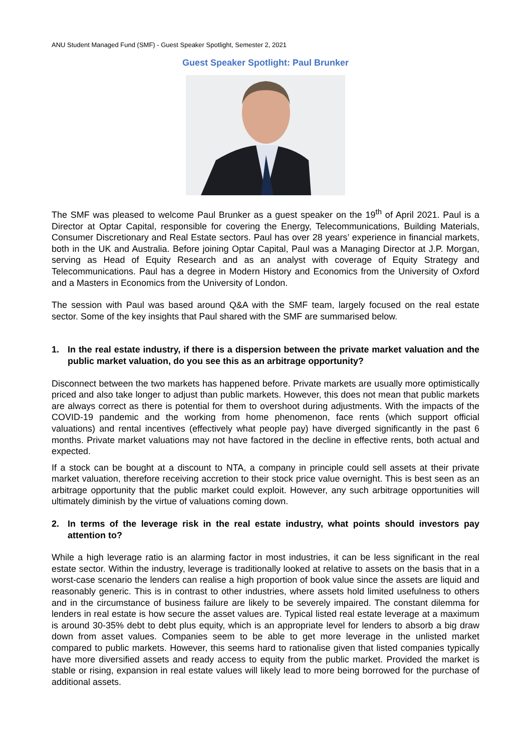ANU Student Managed Fund (SMF) - Guest Speaker Spotlight, Semester 2, 2021
Guest Speaker Spotlight: Paul Brunker
The SMF was pleased to welcome Paul Brunker as a guest speaker on the 19<sup>th</sup> of April 2021. Paul is a Director at Optar Capital, responsible for covering the Energy, Telecommunications, Building Materials, Consumer Discretionary and Real Estate sectors. Paul has over 28 years’ experience in financial markets, both in the UK and Australia. Before joining Optar Capital, Paul was a Managing Director at J.P. Morgan, serving as Head of Equity Research and as an analyst with coverage of Equity Strategy and Telecommunications. Paul has a degree in Modern History and Economics from the University of Oxford and a Masters in Economics from the University of London.
The session with Paul was based around Q&A with the SMF team, largely focused on the real estate sector. Some of the key insights that Paul shared with the SMF are summarised below.
1. In the real estate industry, if there is a dispersion between the private market valuation and the public market valuation, do you see this as an arbitrage opportunity?
Disconnect between the two markets has happened before. Private markets are usually more optimistically priced and also take longer to adjust than public markets. However, this does not mean that public markets are always correct as there is potential for them to overshoot during adjustments. With the impacts of the COVID-19 pandemic and the working from home phenomenon, face rents (which support official valuations) and rental incentives (effectively what people pay) have diverged significantly in the past 6 months. Private market valuations may not have factored in the decline in effective rents, both actual and expected.
If a stock can be bought at a discount to NTA, a company in principle could sell assets at their private market valuation, therefore receiving accretion to their stock price value overnight. This is best seen as an arbitrage opportunity that the public market could exploit. However, any such arbitrage opportunities will ultimately diminish by the virtue of valuations coming down.
2. In terms of the leverage risk in the real estate industry, what points should investors pay attention to?
While a high leverage ratio is an alarming factor in most industries, it can be less significant in the real estate sector. Within the industry, leverage is traditionally looked at relative to assets on the basis that in a worst-case scenario the lenders can realise a high proportion of book value since the assets are liquid and reasonably generic. This is in contrast to other industries, where assets hold limited usefulness to others and in the circumstance of business failure are likely to be severely impaired. The constant dilemma for lenders in real estate is how secure the asset values are. Typical listed real estate leverage at a maximum is around 30-35% debt to debt plus equity, which is an appropriate level for lenders to absorb a big draw down from asset values. Companies seem to be able to get more leverage in the unlisted market compared to public markets. However, this seems hard to rationalise given that listed companies typically have more diversified assets and ready access to equity from the public market. Provided the market is stable or rising, expansion in real estate values will likely lead to more being borrowed for the purchase of additional assets.